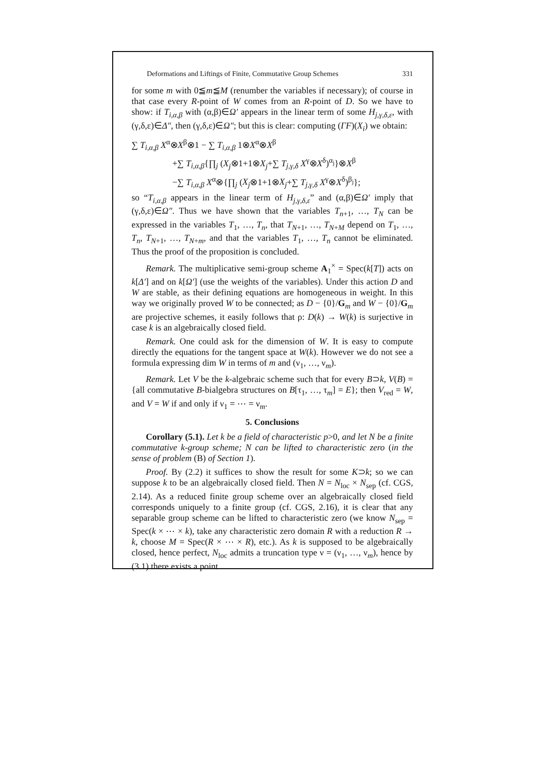Deformations and Liftings of Finite, Commutative Group Schemes 331
for some m with 0≦m≦M (renumber the variables if necessary); of course in that case every R-point of W comes from an R-point of D. So we have to show: if T<sub>i,α,β</sub> with (α,β)∈Ω′ appears in the linear term of some H<sub>j,γ,δ,ε</sub>, with (γ,δ,ε)∈Δ″, then (γ,δ,ε)∈Ω″; but this is clear: computing (ΓF)(X<sub>i</sub>) we obtain:
∑ T<sub>i,α,β</sub> X<sup>α</sup>⊗X<sup>β</sup>⊗1 − ∑ T<sub>i,α,β</sub> 1⊗X<sup>α</sup>⊗X<sup>β</sup>
+∑ T<sub>i,α,β</sub>{∏<sub>j</sub> (X<sub>j</sub>⊗1+1⊗X<sub>j</sub>+∑ T<sub>j,γ,δ</sub> X<sup>γ</sup>⊗X<sup>δ</sup>)<sup>α<sub>j</sub></sup>}⊗X<sup>β</sup>
−∑ T<sub>i,α,β</sub> X<sup>α</sup>⊗{∏<sub>j</sub> (X<sub>j</sub>⊗1+1⊗X<sub>j</sub>+∑ T<sub>j,γ,δ</sub> X<sup>γ</sup>⊗X<sup>δ</sup>)<sup>β<sub>j</sub></sup>};
so “T<sub>i,α,β</sub> appears in the linear term of H<sub>j,γ,δ,ε</sub>” and (α,β)∈Ω′ imply that (γ,δ,ε)∈Ω″. Thus we have shown that the variables T<sub>n+1</sub>, …, T<sub>N</sub> can be expressed in the variables T<sub>1</sub>, …, T<sub>n</sub>, that T<sub>N+1</sub>, …, T<sub>N+M</sub> depend on T<sub>1</sub>, …, T<sub>n</sub>, T<sub>N+1</sub>, …, T<sub>N+m</sub>, and that the variables T<sub>1</sub>, …, T<sub>n</sub> cannot be eliminated. Thus the proof of the proposition is concluded.
Remark. The multiplicative semi-group scheme A<sub>1</sub><sup>×</sup> = Spec(k[T]) acts on k[Δ′] and on k[Ω′] (use the weights of the variables). Under this action D and W are stable, as their defining equations are homogeneous in weight. In this way we originally proved W to be connected; as D − {0}/G<sub>m</sub> and W − {0}/G<sub>m</sub> are projective schemes, it easily follows that ρ: D(k) → W(k) is surjective in case k is an algebraically closed field.
Remark. One could ask for the dimension of W. It is easy to compute directly the equations for the tangent space at W(k). However we do not see a formula expressing dim W in terms of m and (ν<sub>1</sub>, …, ν<sub>m</sub>).
Remark. Let V be the k-algebraic scheme such that for every B⊃k, V(B) = {all commutative B-bialgebra structures on B[τ<sub>1</sub>, …, τ<sub>m</sub>] = E}; then V<sub>red</sub> = W, and V = W if and only if ν<sub>1</sub> = ⋯ = ν<sub>m</sub>.
5. Conclusions
Corollary (5.1). Let k be a field of characteristic p>0, and let N be a finite commutative k-group scheme; N can be lifted to characteristic zero (in the sense of problem (B) of Section 1).
Proof. By (2.2) it suffices to show the result for some K⊃k; so we can suppose k to be an algebraically closed field. Then N = N<sub>loc</sub> × N<sub>sep</sub> (cf. CGS, 2.14). As a reduced finite group scheme over an algebraically closed field corresponds uniquely to a finite group (cf. CGS, 2.16), it is clear that any separable group scheme can be lifted to characteristic zero (we know N<sub>sep</sub> = Spec(k × ⋯ × k), take any characteristic zero domain R with a reduction R → k, choose M = Spec(R × ⋯ × R), etc.). As k is supposed to be algebraically closed, hence perfect, N<sub>loc</sub> admits a truncation type ν = (ν<sub>1</sub>, …, ν<sub>m</sub>), hence by (3.1) there exists a point